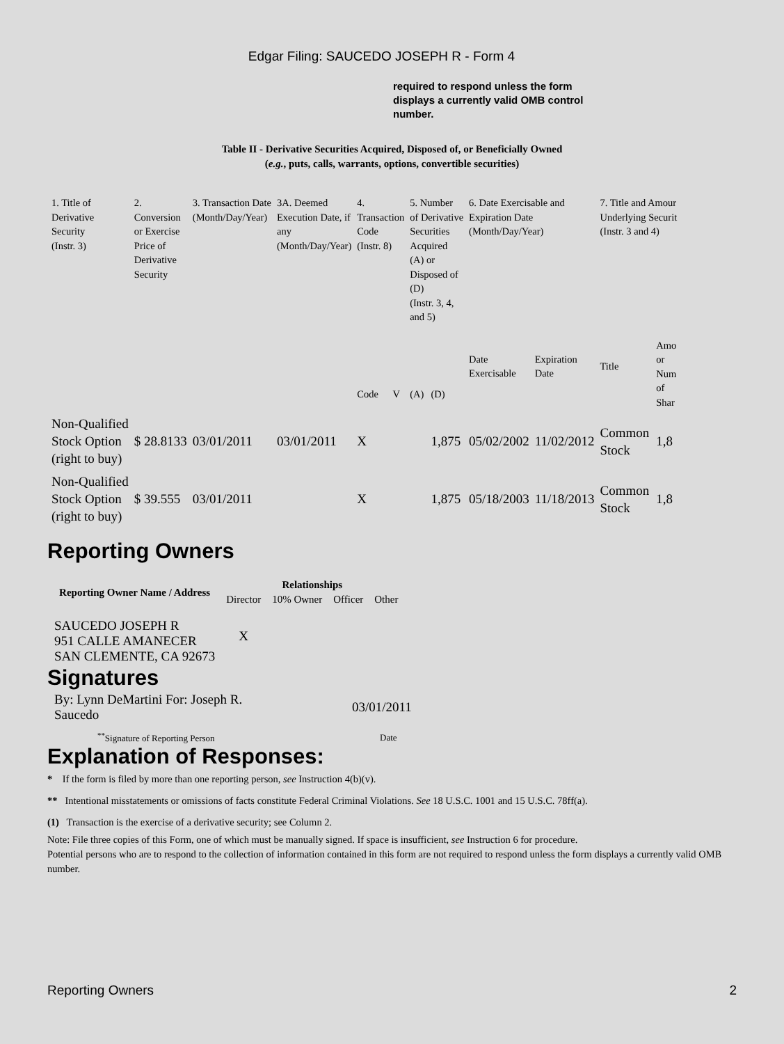Edgar Filing: SAUCEDO JOSEPH R - Form 4
required to respond unless the form displays a currently valid OMB control number.
Table II - Derivative Securities Acquired, Disposed of, or Beneficially Owned
(e.g., puts, calls, warrants, options, convertible securities)
| 1. Title of Derivative Security (Instr. 3) | 2. Conversion or Exercise Price of Derivative Security | 3. Transaction Date (Month/Day/Year) | 3A. Deemed Execution Date, if any (Month/Day/Year) | 4. Transaction Code (Instr. 8) | | 5. Number of Derivative Securities Acquired (A) or Disposed of (D) (Instr. 3, 4, and 5) | | 6. Date Exercisable and Expiration Date (Month/Day/Year) | | 7. Title and Amour Underlying Securit (Instr. 3 and 4) | |
| | | | | Code | V | (A) | (D) | Date Exercisable | Expiration Date | Title | Amo or Num of Shar |
| Non-Qualified Stock Option (right to buy) | $ 28.8133 | 03/01/2011 | 03/01/2011 | X | | | 1,875 | 05/02/2002 | 11/02/2012 | Common Stock | 1,8 |
| Non-Qualified Stock Option (right to buy) | $ 39.555 | 03/01/2011 | | X | | | 1,875 | 05/18/2003 | 11/18/2013 | Common Stock | 1,8 |
Reporting Owners
| Reporting Owner Name / Address | Relationships | | | |
| --- | --- | --- | --- | --- |
| | Director | 10% Owner | Officer | Other |
| SAUCEDO JOSEPH R 951 CALLE AMANECER SAN CLEMENTE, CA 92673 | X | | | |
Signatures
| By: Lynn DeMartini For: Joseph R. Saucedo | 03/01/2011 |
| <sup>**</sup> Signature of Reporting Person | Date |
Explanation of Responses:
* If the form is filed by more than one reporting person, see Instruction 4(b)(v).
** Intentional misstatements or omissions of facts constitute Federal Criminal Violations. See 18 U.S.C. 1001 and 15 U.S.C. 78ff(a).
(1) Transaction is the exercise of a derivative security; see Column 2.
Note: File three copies of this Form, one of which must be manually signed. If space is insufficient, see Instruction 6 for procedure.
Potential persons who are to respond to the collection of information contained in this form are not required to respond unless the form displays a currently valid OMB number.
Reporting Owners 2